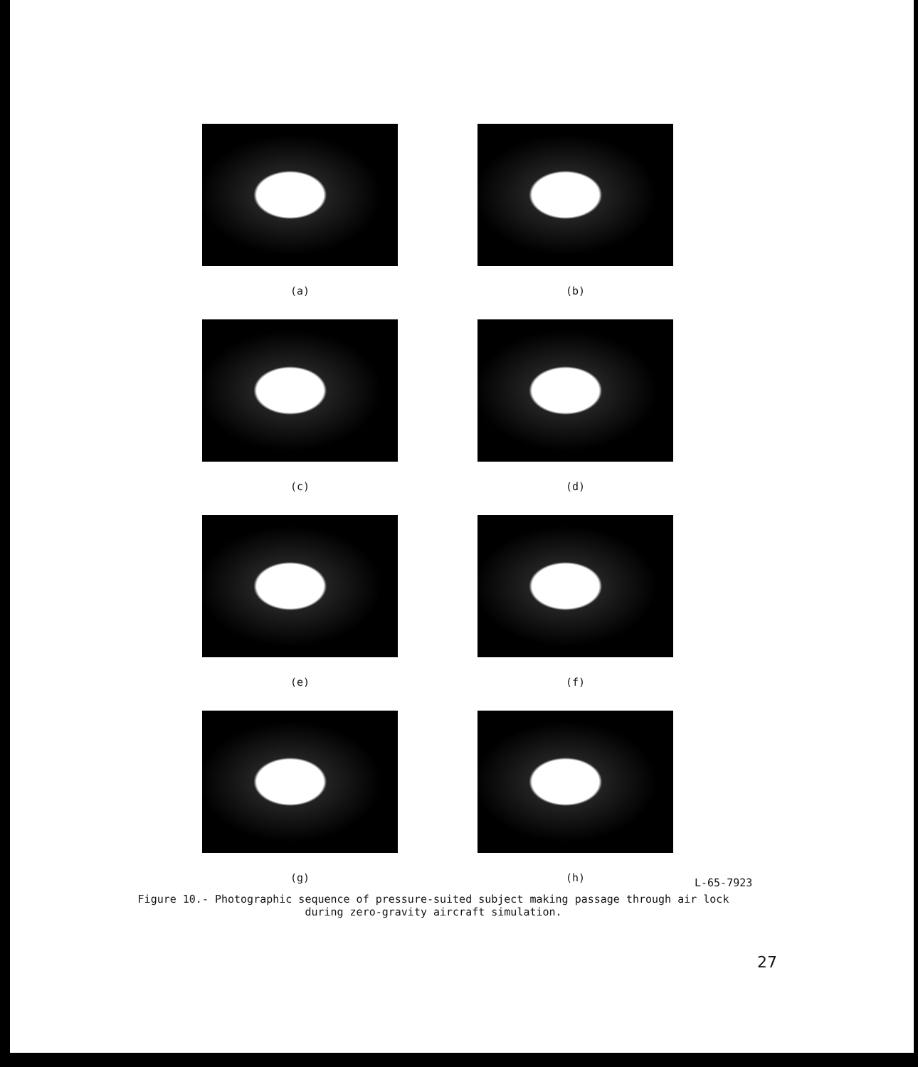(a)
(b)
(c)
(d)
(e)
(f)
(g)
(h)
L-65-7923
Figure 10.- Photographic sequence of pressure-suited subject making passage through air lock
during zero-gravity aircraft simulation.
27